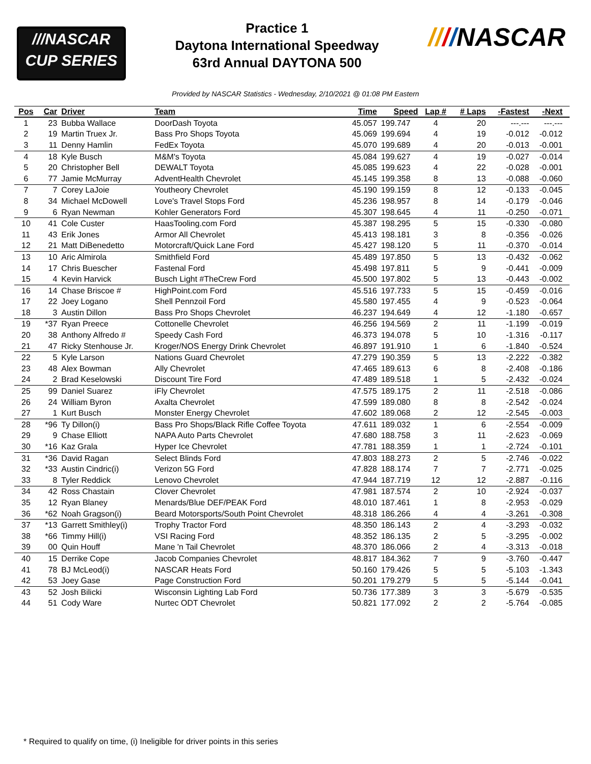///NASCAR
CUP SERIES
Practice 1
Daytona International Speedway
63rd Annual DAYTONA 500
////NASCAR
Provided by NASCAR Statistics - Wednesday, 2/10/2021 @ 01:08 PM Eastern
| Pos | Car | Driver | Team | Time | Speed | Lap # | # Laps | -Fastest | -Next | |
| --- | --- | --- | --- | --- | --- | --- | --- | --- | --- | --- |
| 1 | 23 | Bubba Wallace | DoorDash Toyota | 45.057 | 199.747 | 4 | 20 | ---.--- | ---.--- | |
| 2 | 19 | Martin Truex Jr. | Bass Pro Shops Toyota | 45.069 | 199.694 | 4 | 19 | -0.012 | -0.012 | |
| 3 | 11 | Denny Hamlin | FedEx Toyota | 45.070 | 199.689 | 4 | 20 | -0.013 | -0.001 | |
| 4 | 18 | Kyle Busch | M&M's Toyota | 45.084 | 199.627 | 4 | 19 | -0.027 | -0.014 | |
| 5 | 20 | Christopher Bell | DEWALT Toyota | 45.085 | 199.623 | 4 | 22 | -0.028 | -0.001 | |
| 6 | 77 | Jamie McMurray | AdventHealth Chevrolet | 45.145 | 199.358 | 8 | 13 | -0.088 | -0.060 | |
| 7 | 7 | Corey LaJoie | Youtheory Chevrolet | 45.190 | 199.159 | 8 | 12 | -0.133 | -0.045 | |
| 8 | 34 | Michael McDowell | Love's Travel Stops Ford | 45.236 | 198.957 | 8 | 14 | -0.179 | -0.046 | |
| 9 | 6 | Ryan Newman | Kohler Generators Ford | 45.307 | 198.645 | 4 | 11 | -0.250 | -0.071 | |
| 10 | 41 | Cole Custer | HaasTooling.com Ford | 45.387 | 198.295 | 5 | 15 | -0.330 | -0.080 | |
| 11 | 43 | Erik Jones | Armor All Chevrolet | 45.413 | 198.181 | 3 | 8 | -0.356 | -0.026 | |
| 12 | 21 | Matt DiBenedetto | Motorcraft/Quick Lane Ford | 45.427 | 198.120 | 5 | 11 | -0.370 | -0.014 | |
| 13 | 10 | Aric Almirola | Smithfield Ford | 45.489 | 197.850 | 5 | 13 | -0.432 | -0.062 | |
| 14 | 17 | Chris Buescher | Fastenal Ford | 45.498 | 197.811 | 5 | 9 | -0.441 | -0.009 | |
| 15 | 4 | Kevin Harvick | Busch Light #TheCrew Ford | 45.500 | 197.802 | 5 | 13 | -0.443 | -0.002 | |
| 16 | 14 | Chase Briscoe # | HighPoint.com Ford | 45.516 | 197.733 | 5 | 15 | -0.459 | -0.016 | |
| 17 | 22 | Joey Logano | Shell Pennzoil Ford | 45.580 | 197.455 | 4 | 9 | -0.523 | -0.064 | |
| 18 | 3 | Austin Dillon | Bass Pro Shops Chevrolet | 46.237 | 194.649 | 4 | 12 | -1.180 | -0.657 | |
| 19 | *37 | Ryan Preece | Cottonelle Chevrolet | 46.256 | 194.569 | 2 | 11 | -1.199 | -0.019 | |
| 20 | 38 | Anthony Alfredo # | Speedy Cash Ford | 46.373 | 194.078 | 5 | 10 | -1.316 | -0.117 | |
| 21 | 47 | Ricky Stenhouse Jr. | Kroger/NOS Energy Drink Chevrolet | 46.897 | 191.910 | 1 | 6 | -1.840 | -0.524 | |
| 22 | 5 | Kyle Larson | Nations Guard Chevrolet | 47.279 | 190.359 | 5 | 13 | -2.222 | -0.382 | |
| 23 | 48 | Alex Bowman | Ally Chevrolet | 47.465 | 189.613 | 6 | 8 | -2.408 | -0.186 | |
| 24 | 2 | Brad Keselowski | Discount Tire Ford | 47.489 | 189.518 | 1 | 5 | -2.432 | -0.024 | |
| 25 | 99 | Daniel Suarez | iFly Chevrolet | 47.575 | 189.175 | 2 | 11 | -2.518 | -0.086 | |
| 26 | 24 | William Byron | Axalta Chevrolet | 47.599 | 189.080 | 8 | 8 | -2.542 | -0.024 | |
| 27 | 1 | Kurt Busch | Monster Energy Chevrolet | 47.602 | 189.068 | 2 | 12 | -2.545 | -0.003 | |
| 28 | *96 | Ty Dillon(i) | Bass Pro Shops/Black Rifle Coffee Toyota | 47.611 | 189.032 | 1 | 6 | -2.554 | -0.009 | |
| 29 | 9 | Chase Elliott | NAPA Auto Parts Chevrolet | 47.680 | 188.758 | 3 | 11 | -2.623 | -0.069 | |
| 30 | *16 | Kaz Grala | Hyper Ice Chevrolet | 47.781 | 188.359 | 1 | 1 | -2.724 | -0.101 | |
| 31 | *36 | David Ragan | Select Blinds Ford | 47.803 | 188.273 | 2 | 5 | -2.746 | -0.022 | |
| 32 | *33 | Austin Cindric(i) | Verizon 5G Ford | 47.828 | 188.174 | 7 | 7 | -2.771 | -0.025 | |
| 33 | 8 | Tyler Reddick | Lenovo Chevrolet | 47.944 | 187.719 | 12 | 12 | -2.887 | -0.116 | |
| 34 | 42 | Ross Chastain | Clover Chevrolet | 47.981 | 187.574 | 2 | 10 | -2.924 | -0.037 | |
| 35 | 12 | Ryan Blaney | Menards/Blue DEF/PEAK Ford | 48.010 | 187.461 | 1 | 8 | -2.953 | -0.029 | |
| 36 | *62 | Noah Gragson(i) | Beard Motorsports/South Point Chevrolet | 48.318 | 186.266 | 4 | 4 | -3.261 | -0.308 | |
| 37 | *13 | Garrett Smithley(i) | Trophy Tractor Ford | 48.350 | 186.143 | 2 | 4 | -3.293 | -0.032 | |
| 38 | *66 | Timmy Hill(i) | VSI Racing Ford | 48.352 | 186.135 | 2 | 5 | -3.295 | -0.002 | |
| 39 | 00 | Quin Houff | Mane 'n Tail Chevrolet | 48.370 | 186.066 | 2 | 4 | -3.313 | -0.018 | |
| 40 | 15 | Derrike Cope | Jacob Companies Chevrolet | 48.817 | 184.362 | 7 | 9 | -3.760 | -0.447 | |
| 41 | 78 | BJ McLeod(i) | NASCAR Heats Ford | 50.160 | 179.426 | 5 | 5 | -5.103 | -1.343 | |
| 42 | 53 | Joey Gase | Page Construction Ford | 50.201 | 179.279 | 5 | 5 | -5.144 | -0.041 | |
| 43 | 52 | Josh Bilicki | Wisconsin Lighting Lab Ford | 50.736 | 177.389 | 3 | 3 | -5.679 | -0.535 | |
| 44 | 51 | Cody Ware | Nurtec ODT Chevrolet | 50.821 | 177.092 | 2 | 2 | -5.764 | -0.085 | |
* Required to qualify on time, (i) Ineligible for driver points in this series